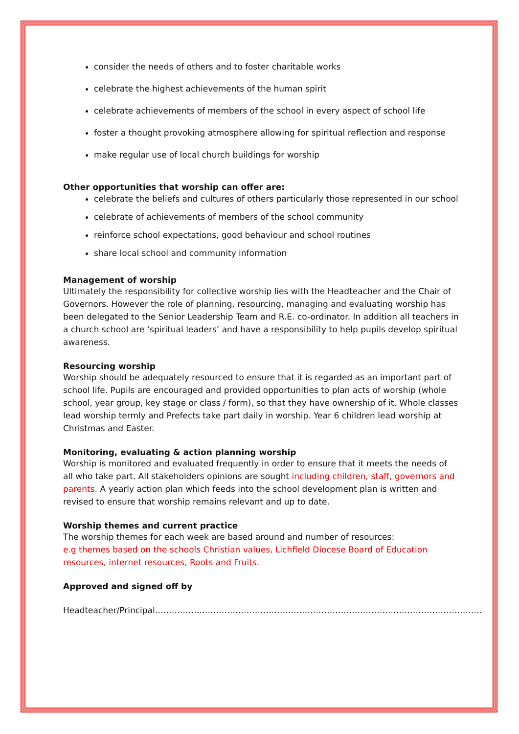consider the needs of others and to foster charitable works
celebrate the highest achievements of the human spirit
celebrate achievements of members of the school in every aspect of school life
foster a thought provoking atmosphere allowing for spiritual reflection and response
make regular use of local church buildings for worship
Other opportunities that worship can offer are:
celebrate the beliefs and cultures of others particularly those represented in our school
celebrate of achievements of members of the school community
reinforce school expectations, good behaviour and school routines
share local school and community information
Management of worship
Ultimately the responsibility for collective worship lies with the Headteacher and the Chair of Governors. However the role of planning, resourcing, managing and evaluating worship has been delegated to the Senior Leadership Team and R.E. co-ordinator. In addition all teachers in a church school are ‘spiritual leaders’ and have a responsibility to help pupils develop spiritual awareness.
Resourcing worship
Worship should be adequately resourced to ensure that it is regarded as an important part of school life. Pupils are encouraged and provided opportunities to plan acts of worship (whole school, year group, key stage or class / form), so that they have ownership of it. Whole classes lead worship termly and Prefects take part daily in worship. Year 6 children lead worship at Christmas and Easter.
Monitoring, evaluating & action planning worship
Worship is monitored and evaluated frequently in order to ensure that it meets the needs of all who take part. All stakeholders opinions are sought including children, staff, governors and parents. A yearly action plan which feeds into the school development plan is written and revised to ensure that worship remains relevant and up to date.
Worship themes and current practice
The worship themes for each week are based around and number of resources:
e.g themes based on the schools Christian values, Lichfield Diocese Board of Education resources, internet resources, Roots and Fruits.
Approved and signed off by
Headteacher/Principal……………………………………………………………………………………………………….